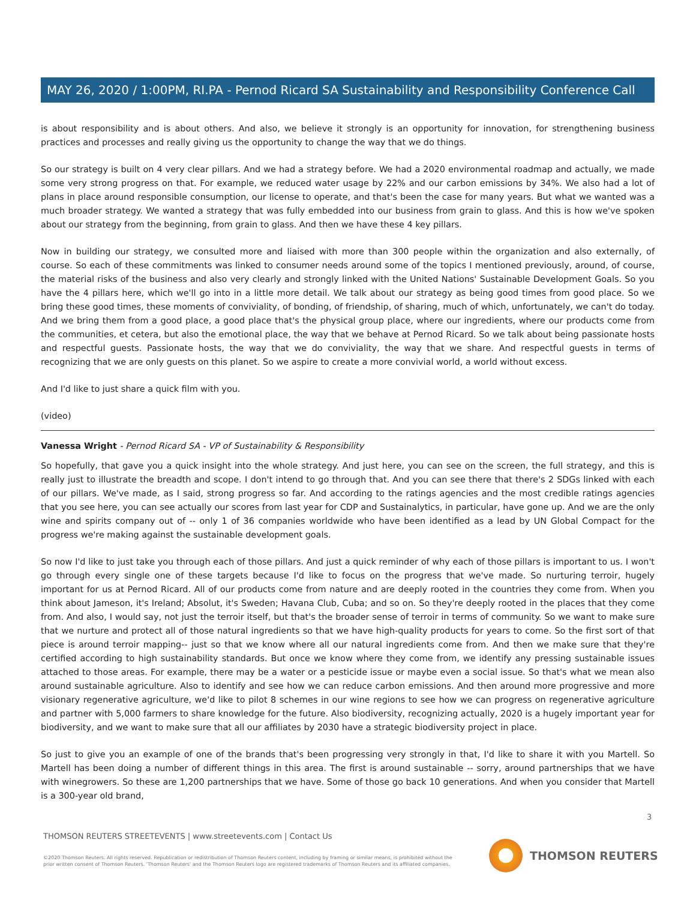MAY 26, 2020 / 1:00PM, RI.PA - Pernod Ricard SA Sustainability and Responsibility Conference Call
is about responsibility and is about others. And also, we believe it strongly is an opportunity for innovation, for strengthening business practices and processes and really giving us the opportunity to change the way that we do things.
So our strategy is built on 4 very clear pillars. And we had a strategy before. We had a 2020 environmental roadmap and actually, we made some very strong progress on that. For example, we reduced water usage by 22% and our carbon emissions by 34%. We also had a lot of plans in place around responsible consumption, our license to operate, and that's been the case for many years. But what we wanted was a much broader strategy. We wanted a strategy that was fully embedded into our business from grain to glass. And this is how we've spoken about our strategy from the beginning, from grain to glass. And then we have these 4 key pillars.
Now in building our strategy, we consulted more and liaised with more than 300 people within the organization and also externally, of course. So each of these commitments was linked to consumer needs around some of the topics I mentioned previously, around, of course, the material risks of the business and also very clearly and strongly linked with the United Nations' Sustainable Development Goals. So you have the 4 pillars here, which we'll go into in a little more detail. We talk about our strategy as being good times from good place. So we bring these good times, these moments of conviviality, of bonding, of friendship, of sharing, much of which, unfortunately, we can't do today. And we bring them from a good place, a good place that's the physical group place, where our ingredients, where our products come from the communities, et cetera, but also the emotional place, the way that we behave at Pernod Ricard. So we talk about being passionate hosts and respectful guests. Passionate hosts, the way that we do conviviality, the way that we share. And respectful guests in terms of recognizing that we are only guests on this planet. So we aspire to create a more convivial world, a world without excess.
And I'd like to just share a quick film with you.
(video)
Vanessa Wright - Pernod Ricard SA - VP of Sustainability & Responsibility
So hopefully, that gave you a quick insight into the whole strategy. And just here, you can see on the screen, the full strategy, and this is really just to illustrate the breadth and scope. I don't intend to go through that. And you can see there that there's 2 SDGs linked with each of our pillars. We've made, as I said, strong progress so far. And according to the ratings agencies and the most credible ratings agencies that you see here, you can see actually our scores from last year for CDP and Sustainalytics, in particular, have gone up. And we are the only wine and spirits company out of -- only 1 of 36 companies worldwide who have been identified as a lead by UN Global Compact for the progress we're making against the sustainable development goals.
So now I'd like to just take you through each of those pillars. And just a quick reminder of why each of those pillars is important to us. I won't go through every single one of these targets because I'd like to focus on the progress that we've made. So nurturing terroir, hugely important for us at Pernod Ricard. All of our products come from nature and are deeply rooted in the countries they come from. When you think about Jameson, it's Ireland; Absolut, it's Sweden; Havana Club, Cuba; and so on. So they're deeply rooted in the places that they come from. And also, I would say, not just the terroir itself, but that's the broader sense of terroir in terms of community. So we want to make sure that we nurture and protect all of those natural ingredients so that we have high-quality products for years to come. So the first sort of that piece is around terroir mapping-- just so that we know where all our natural ingredients come from. And then we make sure that they're certified according to high sustainability standards. But once we know where they come from, we identify any pressing sustainable issues attached to those areas. For example, there may be a water or a pesticide issue or maybe even a social issue. So that's what we mean also around sustainable agriculture. Also to identify and see how we can reduce carbon emissions. And then around more progressive and more visionary regenerative agriculture, we'd like to pilot 8 schemes in our wine regions to see how we can progress on regenerative agriculture and partner with 5,000 farmers to share knowledge for the future. Also biodiversity, recognizing actually, 2020 is a hugely important year for biodiversity, and we want to make sure that all our affiliates by 2030 have a strategic biodiversity project in place.
So just to give you an example of one of the brands that's been progressing very strongly in that, I'd like to share it with you Martell. So Martell has been doing a number of different things in this area. The first is around sustainable -- sorry, around partnerships that we have with winegrowers. So these are 1,200 partnerships that we have. Some of those go back 10 generations. And when you consider that Martell is a 300-year old brand,
3
THOMSON REUTERS STREETEVENTS | www.streetevents.com | Contact Us
©2020 Thomson Reuters. All rights reserved. Republication or redistribution of Thomson Reuters content, including by framing or similar means, is prohibited without the prior written consent of Thomson Reuters. 'Thomson Reuters' and the Thomson Reuters logo are registered trademarks of Thomson Reuters and its affiliated companies.
THOMSON REUTERS